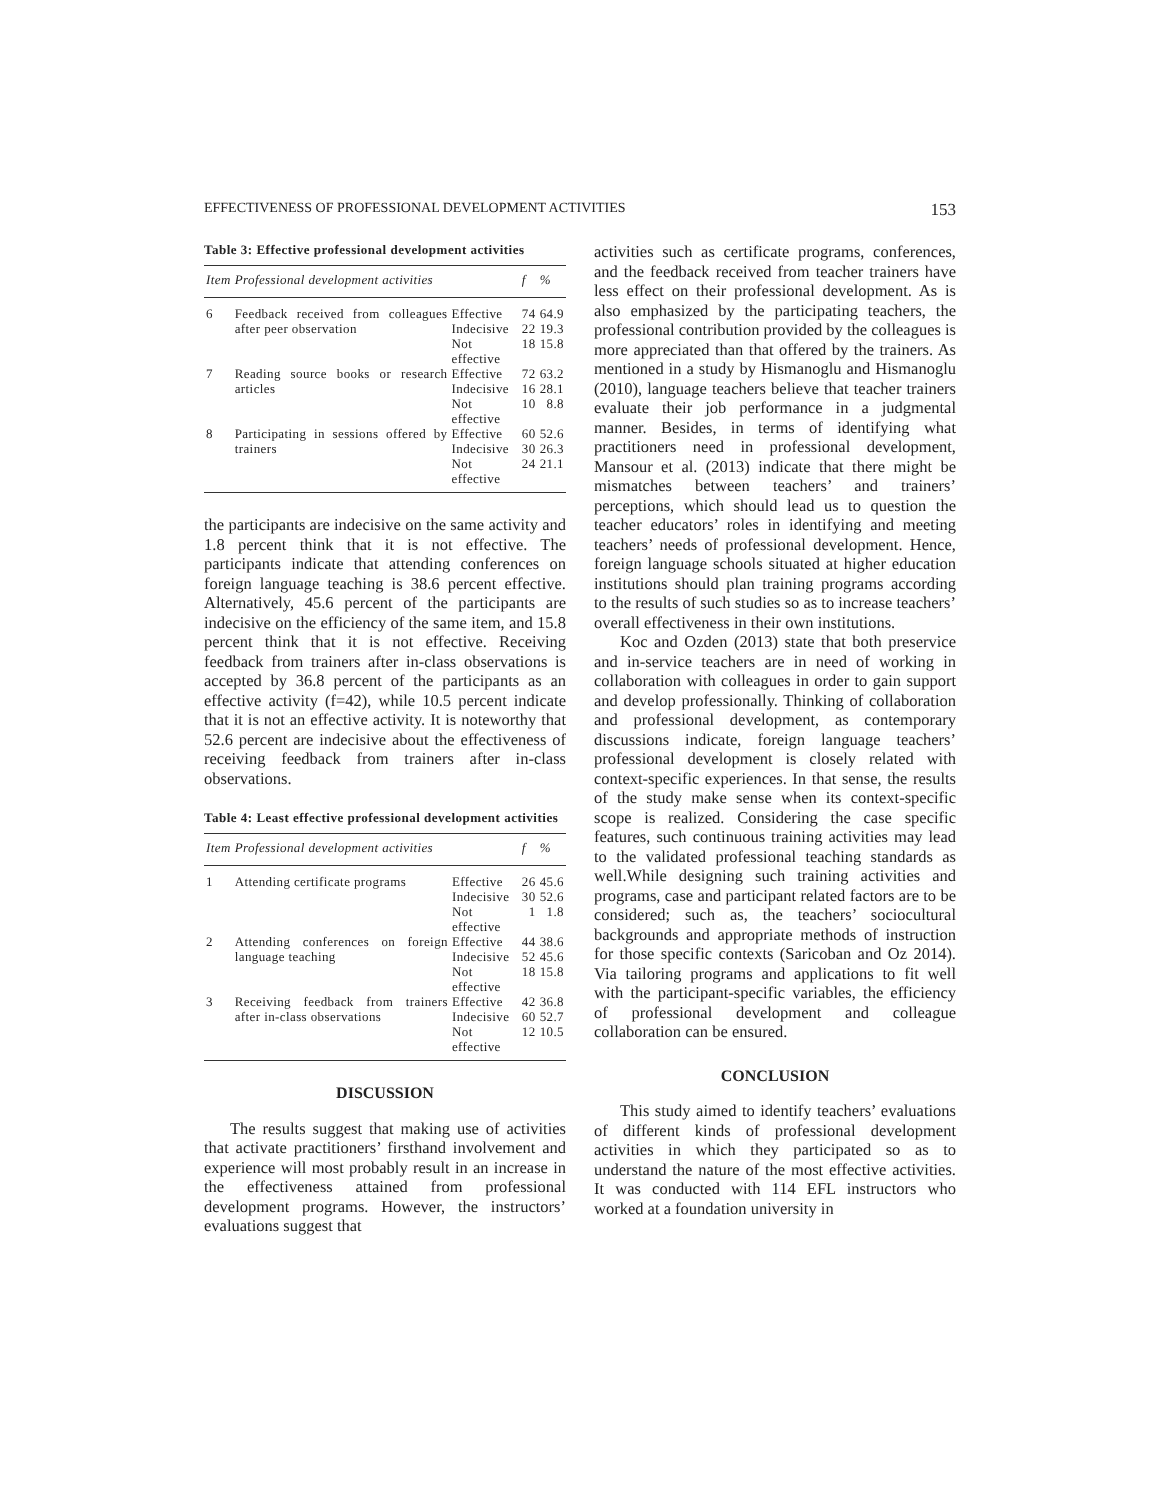EFFECTIVENESS OF PROFESSIONAL DEVELOPMENT ACTIVITIES 153
Table 3: Effective professional development activities
| Item | Professional development activities | | f | % |
| --- | --- | --- | --- | --- |
| 6 | Feedback received from colleagues after peer observation | Effective Indecisive Not effective | 74 22 18 | 64.9 19.3 15.8 |
| 7 | Reading source books or research articles | Effective Indecisive Not effective | 72 16 10 | 63.2 28.1 8.8 |
| 8 | Participating in sessions offered by trainers | Effective Indecisive Not effective | 60 30 24 | 52.6 26.3 21.1 |
the participants are indecisive on the same activity and 1.8 percent think that it is not effective. The participants indicate that attending conferences on foreign language teaching is 38.6 percent effective. Alternatively, 45.6 percent of the participants are indecisive on the efficiency of the same item, and 15.8 percent think that it is not effective. Receiving feedback from trainers after in-class observations is accepted by 36.8 percent of the participants as an effective activity (f=42), while 10.5 percent indicate that it is not an effective activity. It is noteworthy that 52.6 percent are indecisive about the effectiveness of receiving feedback from trainers after in-class observations.
Table 4: Least effective professional development activities
| Item | Professional development activities | | f | % |
| --- | --- | --- | --- | --- |
| 1 | Attending certificate programs | Effective Indecisive Not effective | 26 30 1 | 45.6 52.6 1.8 |
| 2 | Attending conferences on foreign language teaching | Effective Indecisive Not effective | 44 52 18 | 38.6 45.6 15.8 |
| 3 | Receiving feedback from trainers after in-class observations | Effective Indecisive Not effective | 42 60 12 | 36.8 52.7 10.5 |
DISCUSSION
The results suggest that making use of activities that activate practitioners’ firsthand involvement and experience will most probably result in an increase in the effectiveness attained from professional development programs. However, the instructors’ evaluations suggest that
activities such as certificate programs, conferences, and the feedback received from teacher trainers have less effect on their professional development. As is also emphasized by the participating teachers, the professional contribution provided by the colleagues is more appreciated than that offered by the trainers. As mentioned in a study by Hismanoglu and Hismanoglu (2010), language teachers believe that teacher trainers evaluate their job performance in a judgmental manner. Besides, in terms of identifying what practitioners need in professional development, Mansour et al. (2013) indicate that there might be mismatches between teachers’ and trainers’ perceptions, which should lead us to question the teacher educators’ roles in identifying and meeting teachers’ needs of professional development. Hence, foreign language schools situated at higher education institutions should plan training programs according to the results of such studies so as to increase teachers’ overall effectiveness in their own institutions.
Koc and Ozden (2013) state that both preservice and in-service teachers are in need of working in collaboration with colleagues in order to gain support and develop professionally. Thinking of collaboration and professional development, as contemporary discussions indicate, foreign language teachers’ professional development is closely related with context-specific experiences. In that sense, the results of the study make sense when its context-specific scope is realized. Considering the case specific features, such continuous training activities may lead to the validated professional teaching standards as well.While designing such training activities and programs, case and participant related factors are to be considered; such as, the teachers’ sociocultural backgrounds and appropriate methods of instruction for those specific contexts (Saricoban and Oz 2014). Via tailoring programs and applications to fit well with the participant-specific variables, the efficiency of professional development and colleague collaboration can be ensured.
CONCLUSION
This study aimed to identify teachers’ evaluations of different kinds of professional development activities in which they participated so as to understand the nature of the most effective activities. It was conducted with 114 EFL instructors who worked at a foundation university in